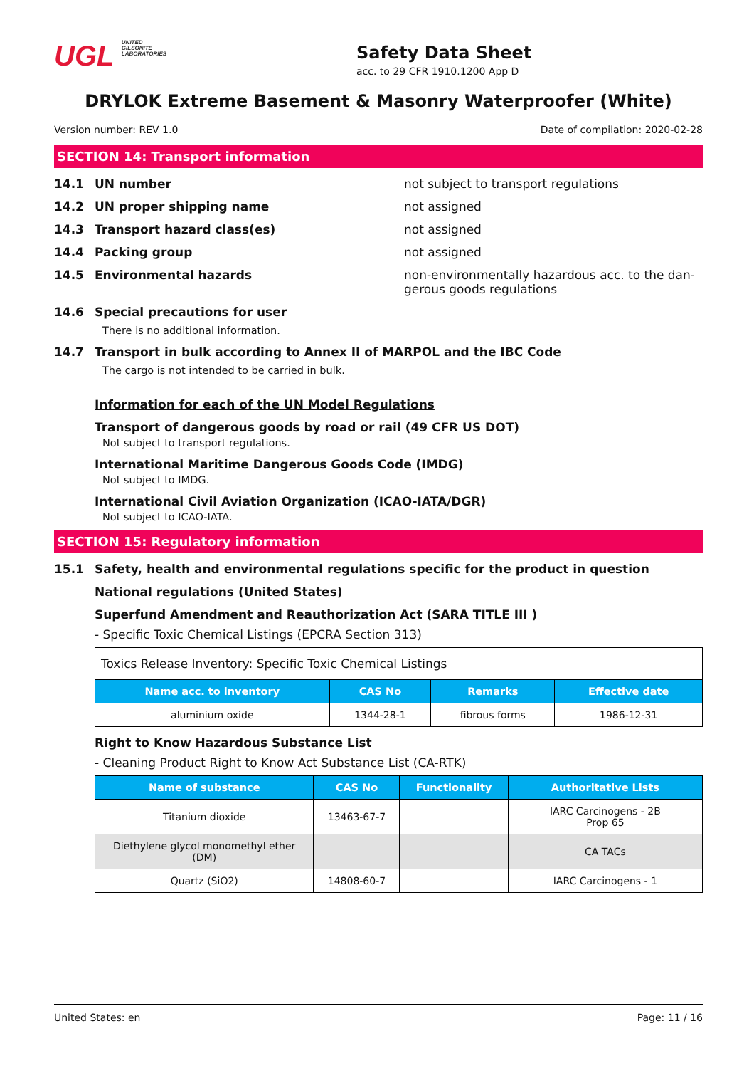UGL UNITED
GILSONITE
LABORATORIES
Safety Data Sheet
acc. to 29 CFR 1910.1200 App D
DRYLOK Extreme Basement & Masonry Waterproofer (White)
Version number: REV 1.0 Date of compilation: 2020-02-28
SECTION 14: Transport information
14.1 UN number not subject to transport regulations
14.2 UN proper shipping name not assigned
14.3 Transport hazard class(es) not assigned
14.4 Packing group not assigned
14.5 Environmental hazards non-environmentally hazardous acc. to the dan-gerous goods regulations
14.6 Special precautions for user
There is no additional information.
14.7 Transport in bulk according to Annex II of MARPOL and the IBC Code
The cargo is not intended to be carried in bulk.
Information for each of the UN Model Regulations
Transport of dangerous goods by road or rail (49 CFR US DOT)
Not subject to transport regulations.
International Maritime Dangerous Goods Code (IMDG)
Not subject to IMDG.
International Civil Aviation Organization (ICAO-IATA/DGR)
Not subject to ICAO-IATA.
SECTION 15: Regulatory information
15.1 Safety, health and environmental regulations specific for the product in question
National regulations (United States)
Superfund Amendment and Reauthorization Act (SARA TITLE III )
- Specific Toxic Chemical Listings (EPCRA Section 313)
| Toxics Release Inventory: Specific Toxic Chemical Listings | | | |
| Name acc. to inventory | CAS No | Remarks | Effective date |
| aluminium oxide | 1344-28-1 | fibrous forms | 1986-12-31 |
Right to Know Hazardous Substance List
- Cleaning Product Right to Know Act Substance List (CA-RTK)
| Name of substance | CAS No | Functionality | Authoritative Lists |
| --- | --- | --- | --- |
| Titanium dioxide | 13463-67-7 | | IARC Carcinogens - 2B Prop 65 |
| Diethylene glycol monomethyl ether (DM) | | | CA TACs |
| Quartz (SiO2) | 14808-60-7 | | IARC Carcinogens - 1 |
United States: en Page: 11 / 16